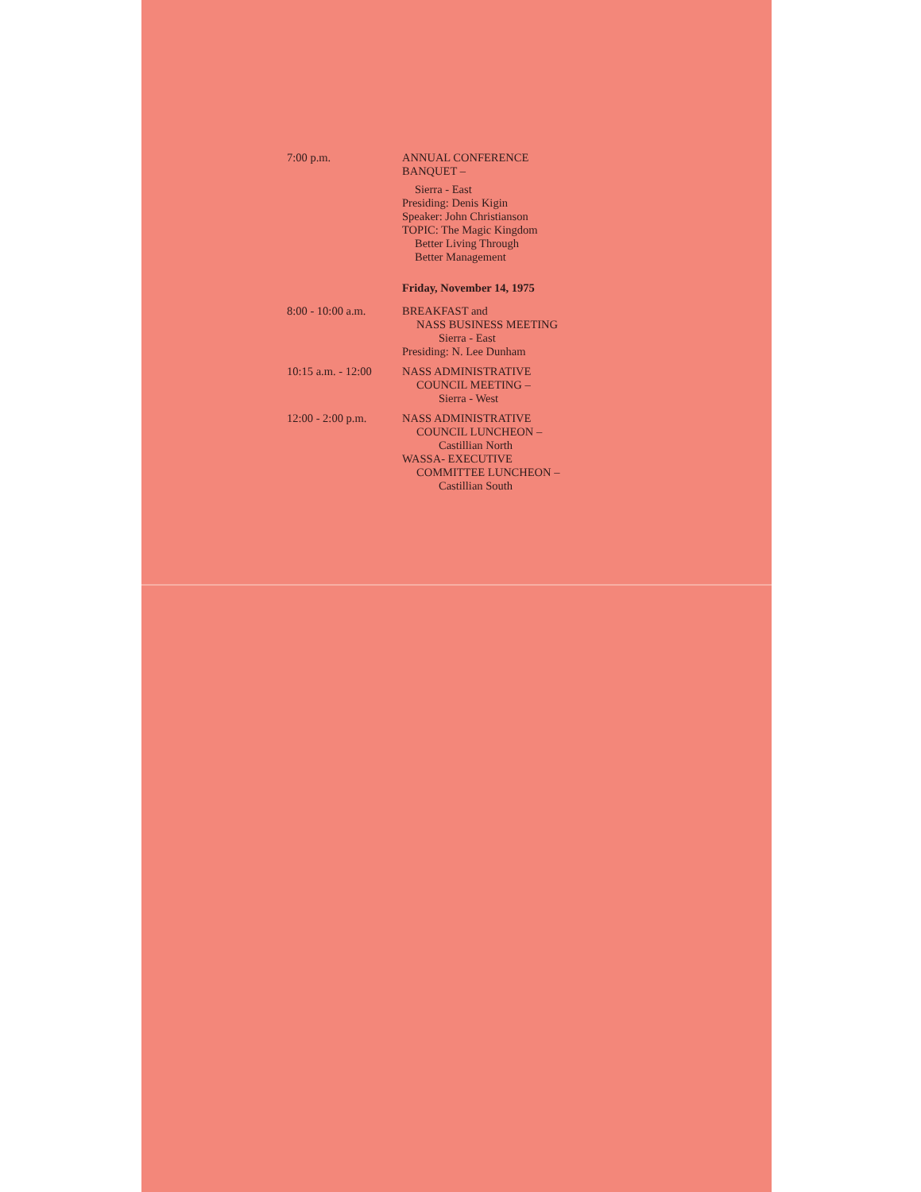7:00 p.m. ANNUAL CONFERENCE
BANQUET –
Sierra - East
Presiding: Denis Kigin
Speaker: John Christianson
TOPIC: The Magic Kingdom
Better Living Through
Better Management
Friday, November 14, 1975
8:00 - 10:00 a.m.
BREAKFAST and
NASS BUSINESS MEETING
Sierra - East
Presiding: N. Lee Dunham
10:15 a.m. - 12:00
NASS ADMINISTRATIVE
COUNCIL MEETING –
Sierra - West
12:00 - 2:00 p.m.
NASS ADMINISTRATIVE
COUNCIL LUNCHEON –
Castillian North
WASSA- EXECUTIVE
COMMITTEE LUNCHEON –
Castillian South